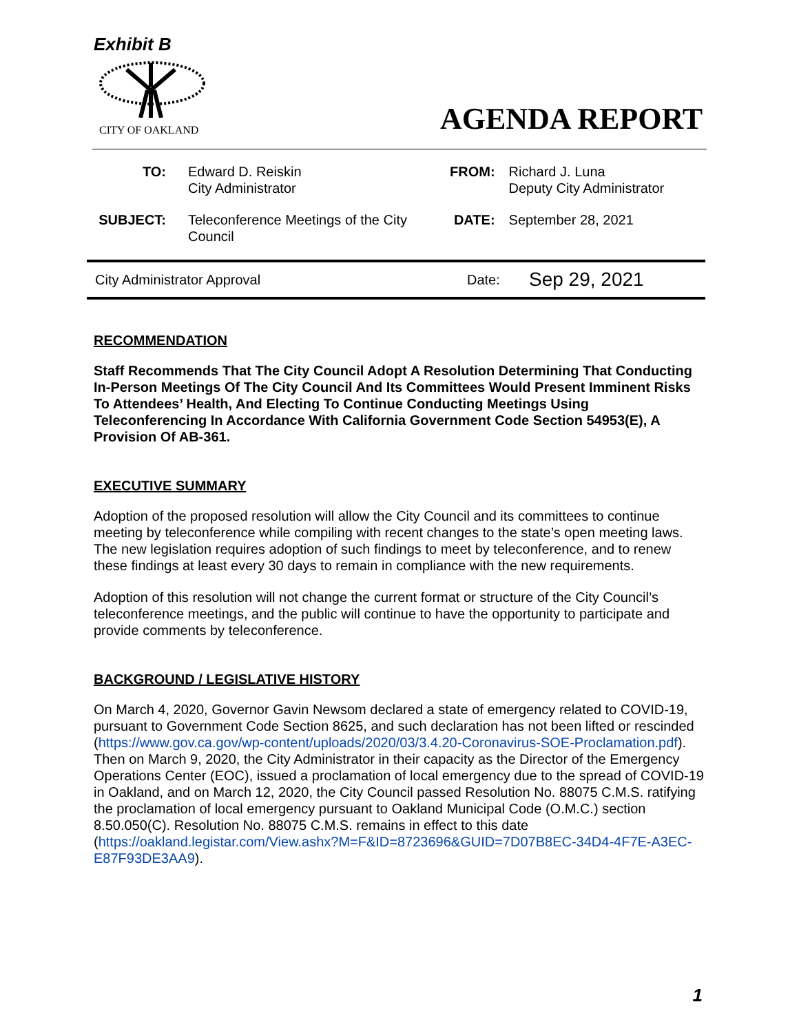Exhibit B
CITY OF OAKLAND
AGENDA REPORT
| TO: | Edward D. Reiskin City Administrator | FROM: | Richard J. Luna Deputy City Administrator |
| SUBJECT: | Teleconference Meetings of the City Council | DATE: | September 28, 2021 |
City Administrator Approval Date: Sep 29, 2021
RECOMMENDATION
Staff Recommends That The City Council Adopt A Resolution Determining That Conducting In-Person Meetings Of The City Council And Its Committees Would Present Imminent Risks To Attendees’ Health, And Electing To Continue Conducting Meetings Using Teleconferencing In Accordance With California Government Code Section 54953(E), A Provision Of AB-361.
EXECUTIVE SUMMARY
Adoption of the proposed resolution will allow the City Council and its committees to continue meeting by teleconference while compiling with recent changes to the state’s open meeting laws. The new legislation requires adoption of such findings to meet by teleconference, and to renew these findings at least every 30 days to remain in compliance with the new requirements.
Adoption of this resolution will not change the current format or structure of the City Council’s teleconference meetings, and the public will continue to have the opportunity to participate and provide comments by teleconference.
BACKGROUND / LEGISLATIVE HISTORY
On March 4, 2020, Governor Gavin Newsom declared a state of emergency related to COVID-19, pursuant to Government Code Section 8625, and such declaration has not been lifted or rescinded (https://www.gov.ca.gov/wp-content/uploads/2020/03/3.4.20-Coronavirus-SOE-Proclamation.pdf). Then on March 9, 2020, the City Administrator in their capacity as the Director of the Emergency Operations Center (EOC), issued a proclamation of local emergency due to the spread of COVID-19 in Oakland, and on March 12, 2020, the City Council passed Resolution No. 88075 C.M.S. ratifying the proclamation of local emergency pursuant to Oakland Municipal Code (O.M.C.) section 8.50.050(C). Resolution No. 88075 C.M.S. remains in effect to this date (https://oakland.legistar.com/View.ashx?M=F&ID=8723696&GUID=7D07B8EC-34D4-4F7E-A3EC-E87F93DE3AA9).
1